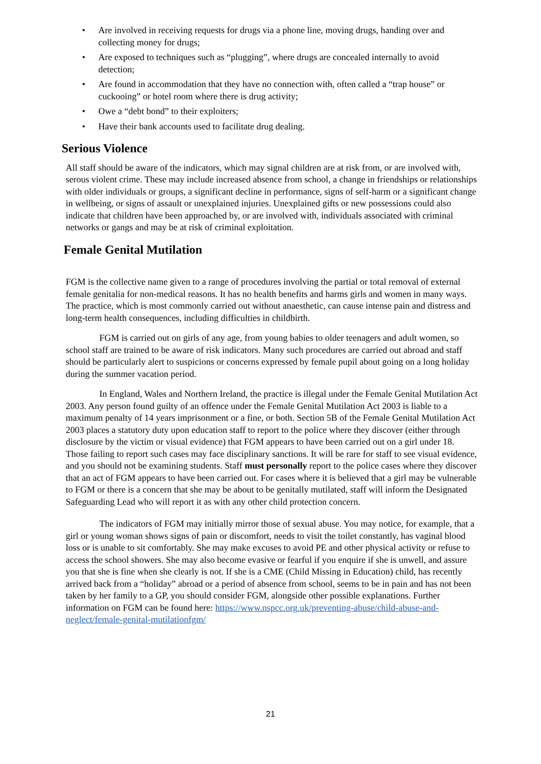• Are involved in receiving requests for drugs via a phone line, moving drugs, handing over and collecting money for drugs;
• Are exposed to techniques such as “plugging”, where drugs are concealed internally to avoid detection;
• Are found in accommodation that they have no connection with, often called a “trap house” or cuckooing” or hotel room where there is drug activity;
• Owe a “debt bond” to their exploiters;
• Have their bank accounts used to facilitate drug dealing.
Serious Violence
All staff should be aware of the indicators, which may signal children are at risk from, or are involved with, serous violent crime. These may include increased absence from school, a change in friendships or relationships with older individuals or groups, a significant decline in performance, signs of self-harm or a significant change in wellbeing, or signs of assault or unexplained injuries. Unexplained gifts or new possessions could also indicate that children have been approached by, or are involved with, individuals associated with criminal networks or gangs and may be at risk of criminal exploitation.
Female Genital Mutilation
FGM is the collective name given to a range of procedures involving the partial or total removal of external female genitalia for non-medical reasons. It has no health benefits and harms girls and women in many ways. The practice, which is most commonly carried out without anaesthetic, can cause intense pain and distress and long-term health consequences, including difficulties in childbirth.
FGM is carried out on girls of any age, from young babies to older teenagers and adult women, so school staff are trained to be aware of risk indicators. Many such procedures are carried out abroad and staff should be particularly alert to suspicions or concerns expressed by female pupil about going on a long holiday during the summer vacation period.
In England, Wales and Northern Ireland, the practice is illegal under the Female Genital Mutilation Act 2003. Any person found guilty of an offence under the Female Genital Mutilation Act 2003 is liable to a maximum penalty of 14 years imprisonment or a fine, or both. Section 5B of the Female Genital Mutilation Act 2003 places a statutory duty upon education staff to report to the police where they discover (either through disclosure by the victim or visual evidence) that FGM appears to have been carried out on a girl under 18. Those failing to report such cases may face disciplinary sanctions. It will be rare for staff to see visual evidence, and you should not be examining students. Staff must personally report to the police cases where they discover that an act of FGM appears to have been carried out. For cases where it is believed that a girl may be vulnerable to FGM or there is a concern that she may be about to be genitally mutilated, staff will inform the Designated Safeguarding Lead who will report it as with any other child protection concern.
The indicators of FGM may initially mirror those of sexual abuse. You may notice, for example, that a girl or young woman shows signs of pain or discomfort, needs to visit the toilet constantly, has vaginal blood loss or is unable to sit comfortably. She may make excuses to avoid PE and other physical activity or refuse to access the school showers. She may also become evasive or fearful if you enquire if she is unwell, and assure you that she is fine when she clearly is not. If she is a CME (Child Missing in Education) child, has recently arrived back from a “holiday” abroad or a period of absence from school, seems to be in pain and has not been taken by her family to a GP, you should consider FGM, alongside other possible explanations. Further information on FGM can be found here: https://www.nspcc.org.uk/preventing-abuse/child-abuse-and-neglect/female-genital-mutilationfgm/
21